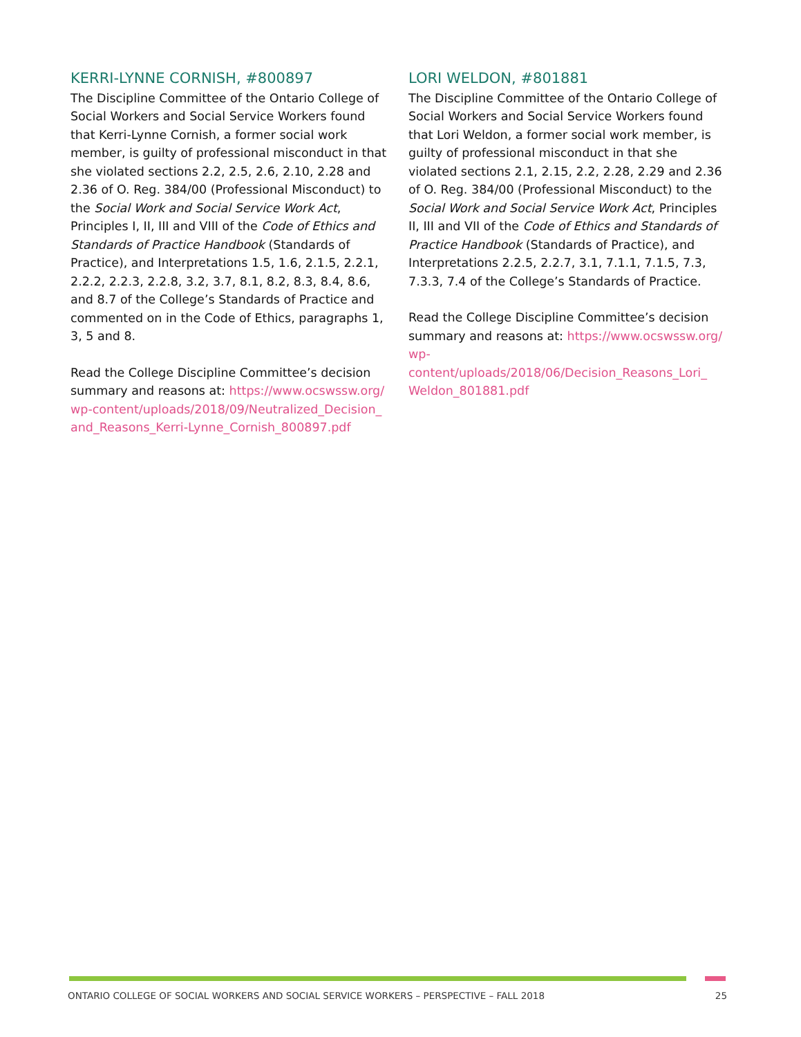KERRI-LYNNE CORNISH, #800897
The Discipline Committee of the Ontario College of Social Workers and Social Service Workers found that Kerri-Lynne Cornish, a former social work member, is guilty of professional misconduct in that she violated sections 2.2, 2.5, 2.6, 2.10, 2.28 and 2.36 of O. Reg. 384/00 (Professional Misconduct) to the Social Work and Social Service Work Act, Principles I, II, III and VIII of the Code of Ethics and Standards of Practice Handbook (Standards of Practice), and Interpretations 1.5, 1.6, 2.1.5, 2.2.1, 2.2.2, 2.2.3, 2.2.8, 3.2, 3.7, 8.1, 8.2, 8.3, 8.4, 8.6, and 8.7 of the College’s Standards of Practice and commented on in the Code of Ethics, paragraphs 1, 3, 5 and 8.
Read the College Discipline Committee’s decision summary and reasons at: https://www.ocswssw.org/ wp-content/uploads/2018/09/Neutralized_Decision_ and_Reasons_Kerri-Lynne_Cornish_800897.pdf
LORI WELDON, #801881
The Discipline Committee of the Ontario College of Social Workers and Social Service Workers found that Lori Weldon, a former social work member, is guilty of professional misconduct in that she violated sections 2.1, 2.15, 2.2, 2.28, 2.29 and 2.36 of O. Reg. 384/00 (Professional Misconduct) to the Social Work and Social Service Work Act, Principles II, III and VII of the Code of Ethics and Standards of Practice Handbook (Standards of Practice), and Interpretations 2.2.5, 2.2.7, 3.1, 7.1.1, 7.1.5, 7.3, 7.3.3, 7.4 of the College’s Standards of Practice.
Read the College Discipline Committee’s decision summary and reasons at: https://www.ocswssw.org/ wp-content/uploads/2018/06/Decision_Reasons_Lori_ Weldon_801881.pdf
ONTARIO COLLEGE OF SOCIAL WORKERS AND SOCIAL SERVICE WORKERS – PERSPECTIVE – FALL 2018 25